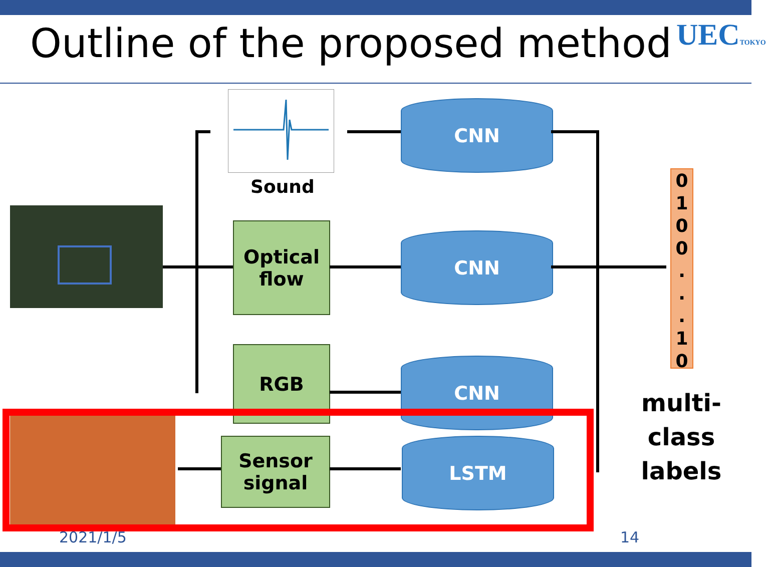Outline of the proposed method UECTOKYO
Sound
Optical
flow
RGB
Sensor signal
CNN
CNN
CNN
LSTM
0
1
0
0
.
.
.
1
0
multi-class labels
2021/1/5 14